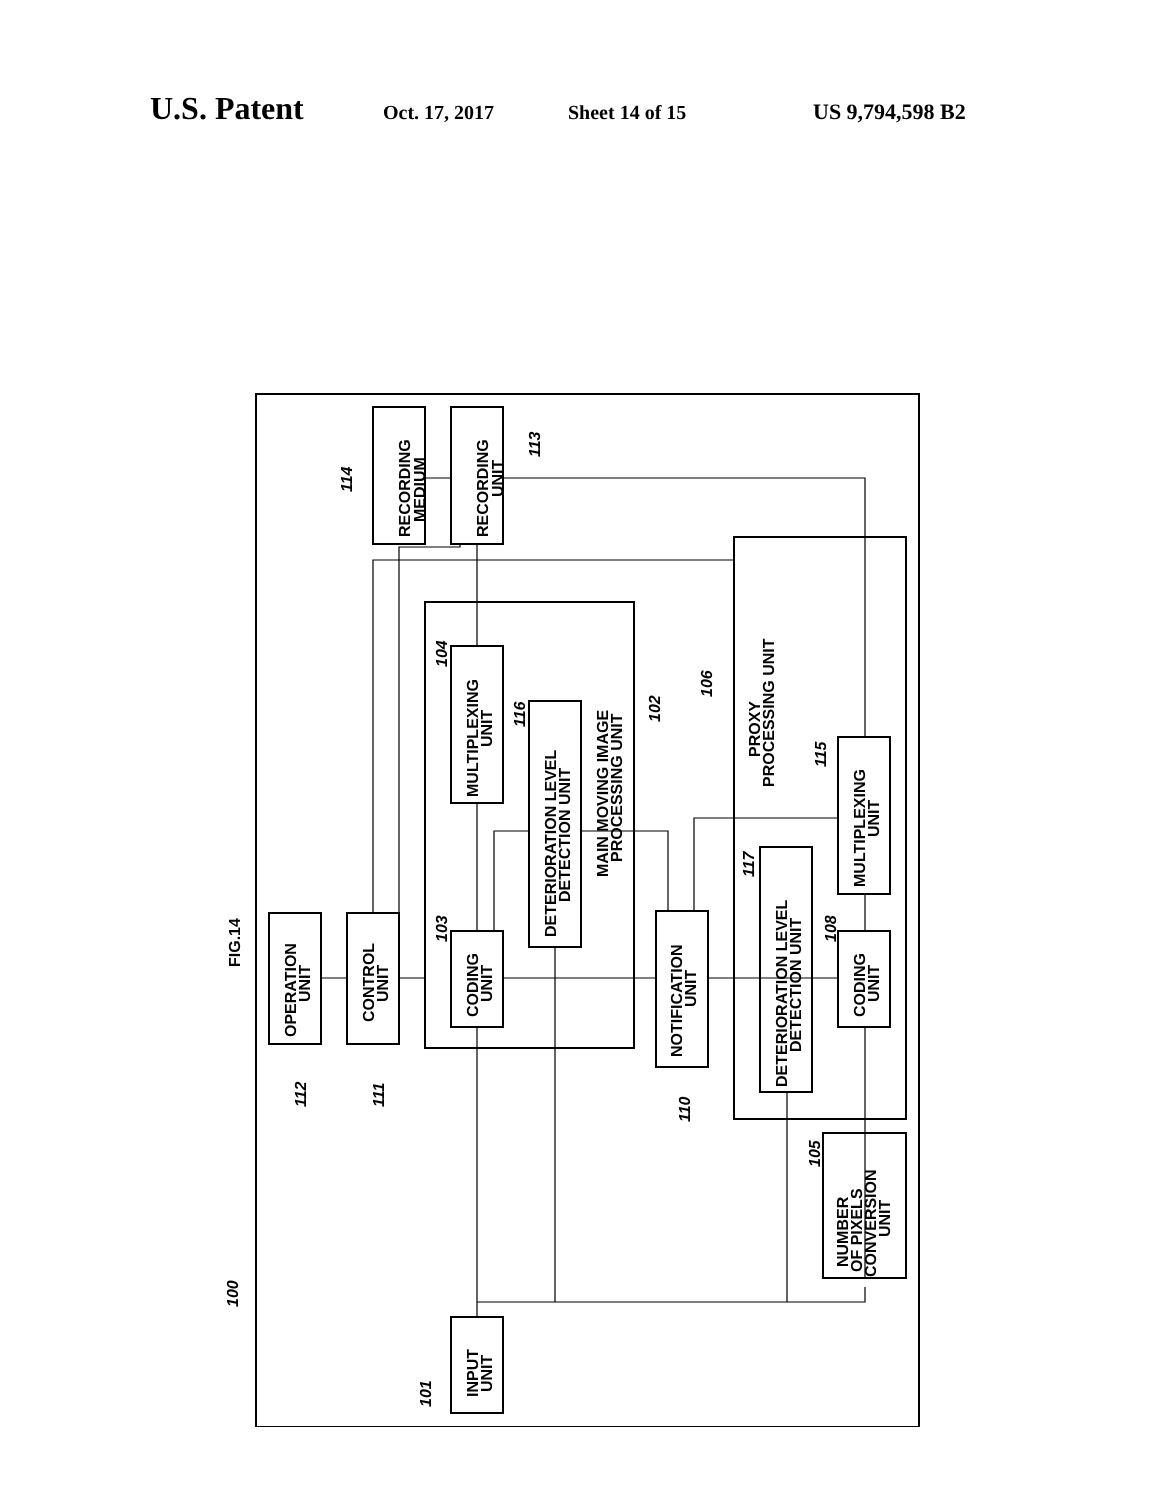U.S. Patent Oct. 17, 2017 Sheet 14 of 15 US 9,794,598 B2
FIG.14
RECORDING
MEDIUM
RECORDING
UNIT
OPERATION
UNIT
CONTROL
UNIT
CODING
UNIT
MULTIPLEXING
UNIT
DETERIORATION LEVEL
DETECTION UNIT
MAIN MOVING IMAGE
PROCESSING UNIT
NOTIFICATION
UNIT
PROXY
PROCESSING UNIT
DETERIORATION LEVEL
DETECTION UNIT
MULTIPLEXING
UNIT
CODING
UNIT
NUMBER
OF PIXELS
CONVERSION
UNIT
INPUT
UNIT
100
101
102
103
104
105
106
108
110
111
112
113
114
115
116
117